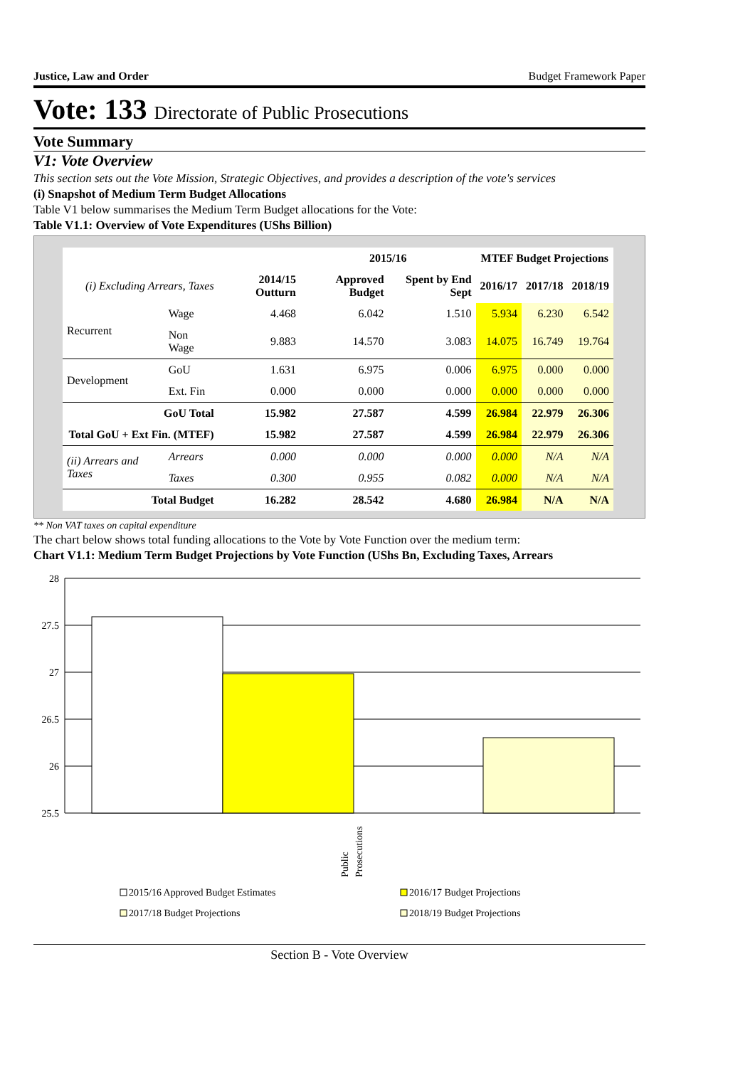Justice, Law and Order Budget Framework Paper
Vote: 133 Directorate of Public Prosecutions
Vote Summary
V1: Vote Overview
This section sets out the Vote Mission, Strategic Objectives, and provides a description of the vote's services
(i) Snapshot of Medium Term Budget Allocations
Table V1 below summarises the Medium Term Budget allocations for the Vote:
Table V1.1: Overview of Vote Expenditures (UShs Billion)
| | | | 2015/16 | | MTEF Budget Projections | | |
| --- | --- | --- | --- | --- | --- | --- | --- |
| (i) Excluding Arrears, Taxes | | 2014/15 Outturn | Approved Budget | Spent by End Sept | 2016/17 | 2017/18 | 2018/19 |
| Recurrent | Wage | 4.468 | 6.042 | 1.510 | 5.934 | 6.230 | 6.542 |
| | Non Wage | 9.883 | 14.570 | 3.083 | 14.075 | 16.749 | 19.764 |
| Development | GoU | 1.631 | 6.975 | 0.006 | 6.975 | 0.000 | 0.000 |
| | Ext. Fin | 0.000 | 0.000 | 0.000 | 0.000 | 0.000 | 0.000 |
| GoU Total | | 15.982 | 27.587 | 4.599 | 26.984 | 22.979 | 26.306 |
| Total GoU + Ext Fin. (MTEF) | | 15.982 | 27.587 | 4.599 | 26.984 | 22.979 | 26.306 |
| (ii) Arrears and Taxes | Arrears | 0.000 | 0.000 | 0.000 | 0.000 | N/A | N/A |
| | Taxes | 0.300 | 0.955 | 0.082 | 0.000 | N/A | N/A |
| Total Budget | | 16.282 | 28.542 | 4.680 | 26.984 | N/A | N/A |
** Non VAT taxes on capital expenditure
The chart below shows total funding allocations to the Vote by Vote Function over the medium term:
Chart V1.1: Medium Term Budget Projections by Vote Function (UShs Bn, Excluding Taxes, Arrears
28
27.5
27
26.5
26
25.5
Public
Prosecutions
2015/16 Approved Budget Estimates
2016/17 Budget Projections
2017/18 Budget Projections
2018/19 Budget Projections
Section B - Vote Overview